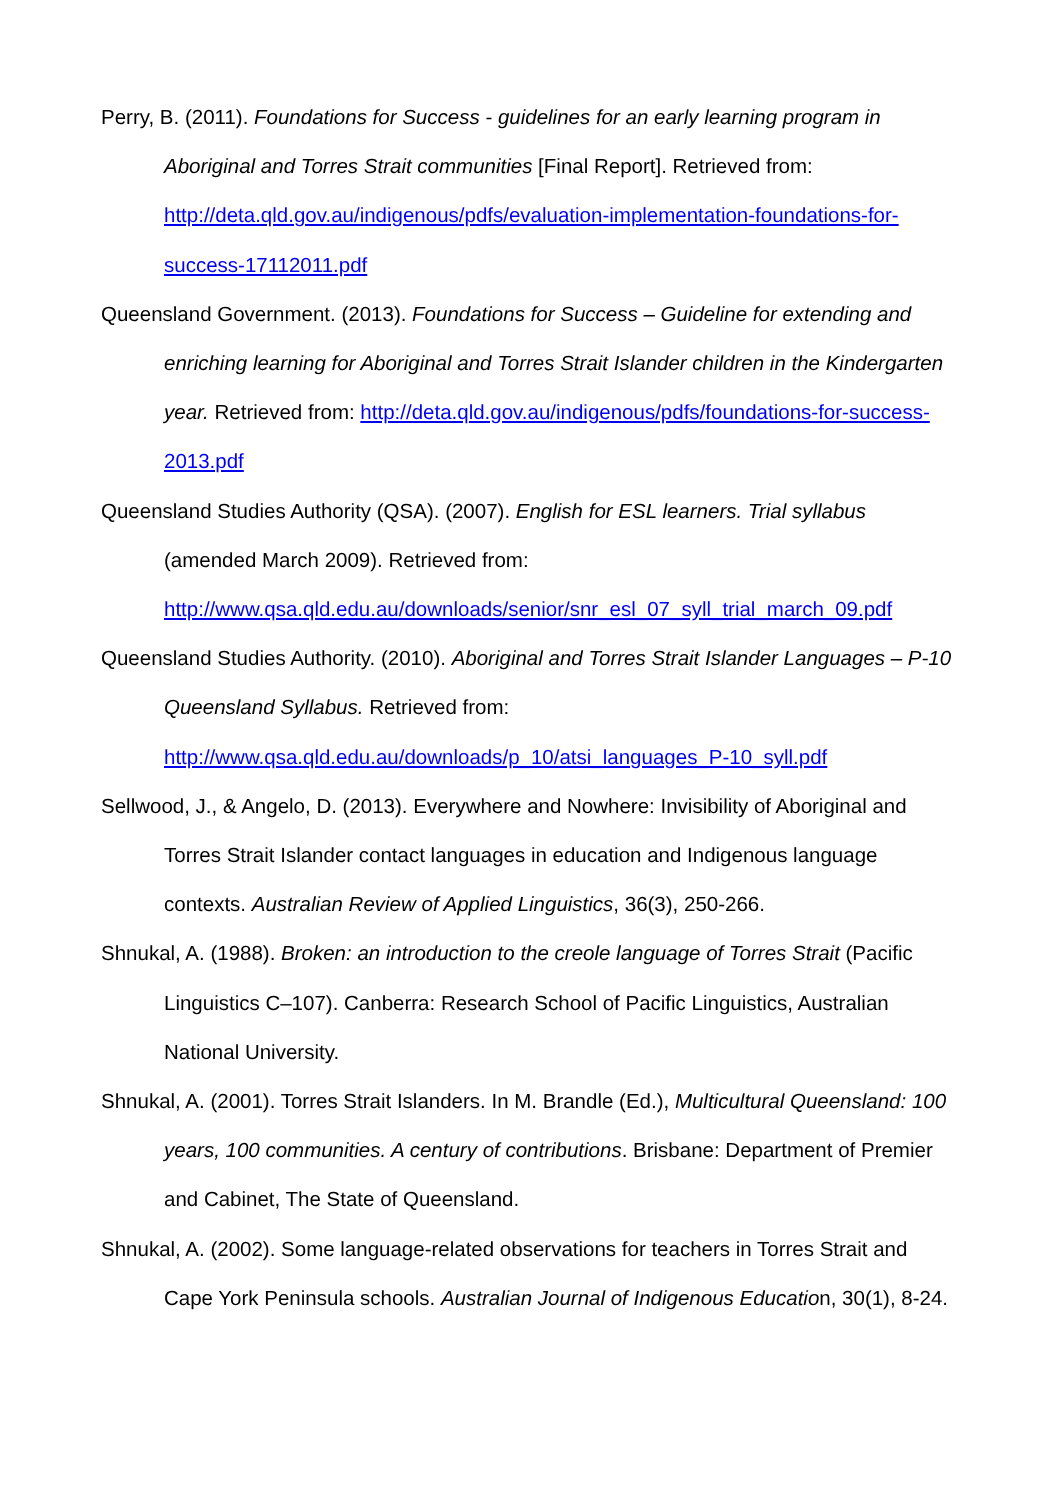Perry, B. (2011). Foundations for Success - guidelines for an early learning program in Aboriginal and Torres Strait communities [Final Report]. Retrieved from: http://deta.qld.gov.au/indigenous/pdfs/evaluation-implementation-foundations-for-success-17112011.pdf
Queensland Government. (2013). Foundations for Success – Guideline for extending and enriching learning for Aboriginal and Torres Strait Islander children in the Kindergarten year. Retrieved from: http://deta.qld.gov.au/indigenous/pdfs/foundations-for-success-2013.pdf
Queensland Studies Authority (QSA). (2007). English for ESL learners. Trial syllabus (amended March 2009). Retrieved from: http://www.qsa.qld.edu.au/downloads/senior/snr_esl_07_syll_trial_march_09.pdf
Queensland Studies Authority. (2010). Aboriginal and Torres Strait Islander Languages – P-10 Queensland Syllabus. Retrieved from: http://www.qsa.qld.edu.au/downloads/p_10/atsi_languages_P-10_syll.pdf
Sellwood, J., & Angelo, D. (2013). Everywhere and Nowhere: Invisibility of Aboriginal and Torres Strait Islander contact languages in education and Indigenous language contexts. Australian Review of Applied Linguistics, 36(3), 250-266.
Shnukal, A. (1988). Broken: an introduction to the creole language of Torres Strait (Pacific Linguistics C–107). Canberra: Research School of Pacific Linguistics, Australian National University.
Shnukal, A. (2001). Torres Strait Islanders. In M. Brandle (Ed.), Multicultural Queensland: 100 years, 100 communities. A century of contributions. Brisbane: Department of Premier and Cabinet, The State of Queensland.
Shnukal, A. (2002). Some language-related observations for teachers in Torres Strait and Cape York Peninsula schools. Australian Journal of Indigenous Education, 30(1), 8-24.